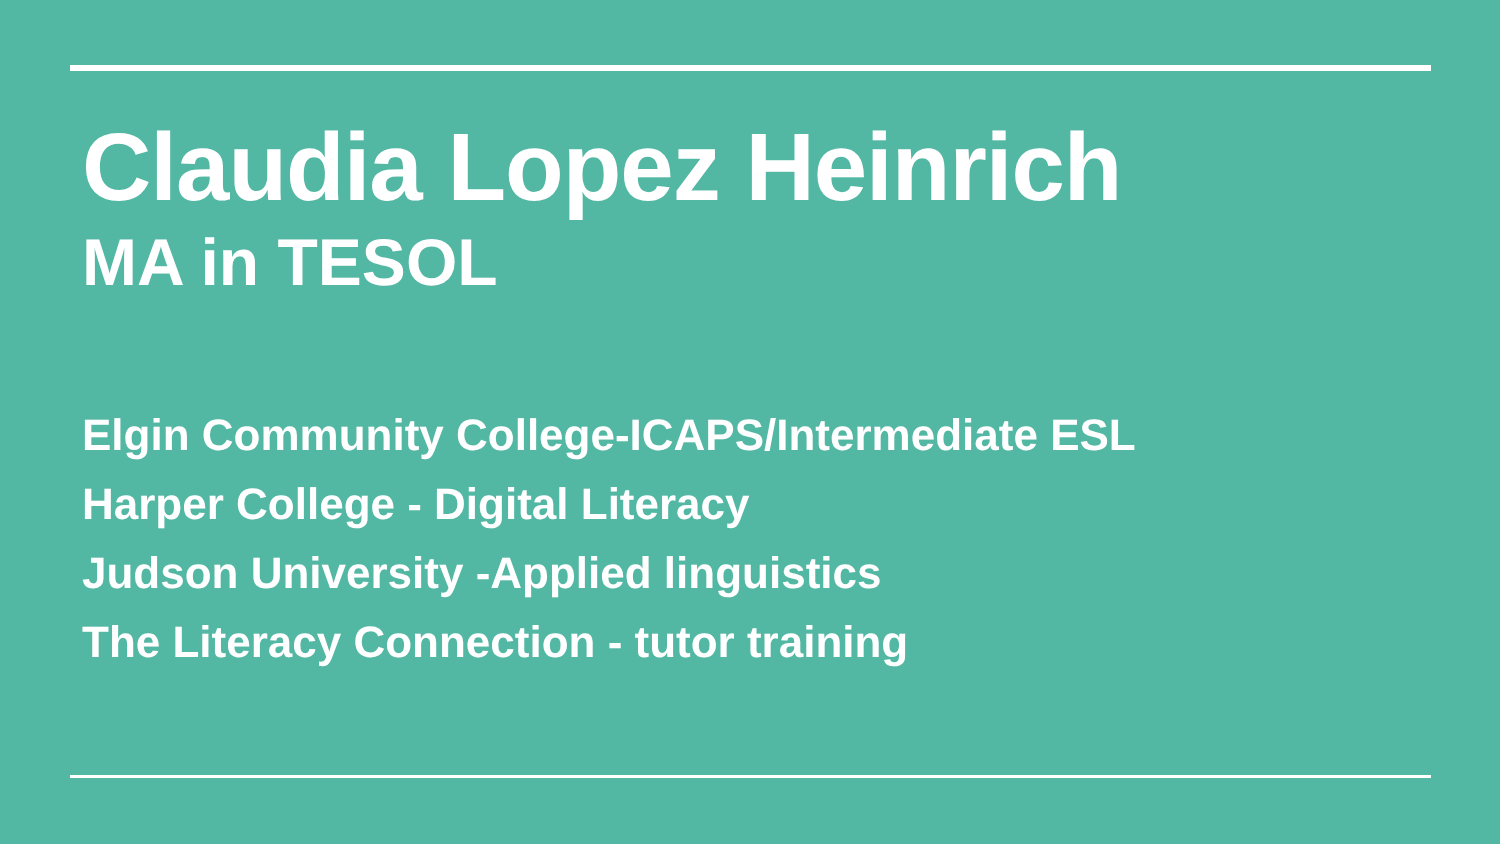Claudia Lopez Heinrich
MA in TESOL
Elgin Community College-ICAPS/Intermediate ESL
Harper College - Digital Literacy
Judson University -Applied linguistics
The Literacy Connection - tutor training